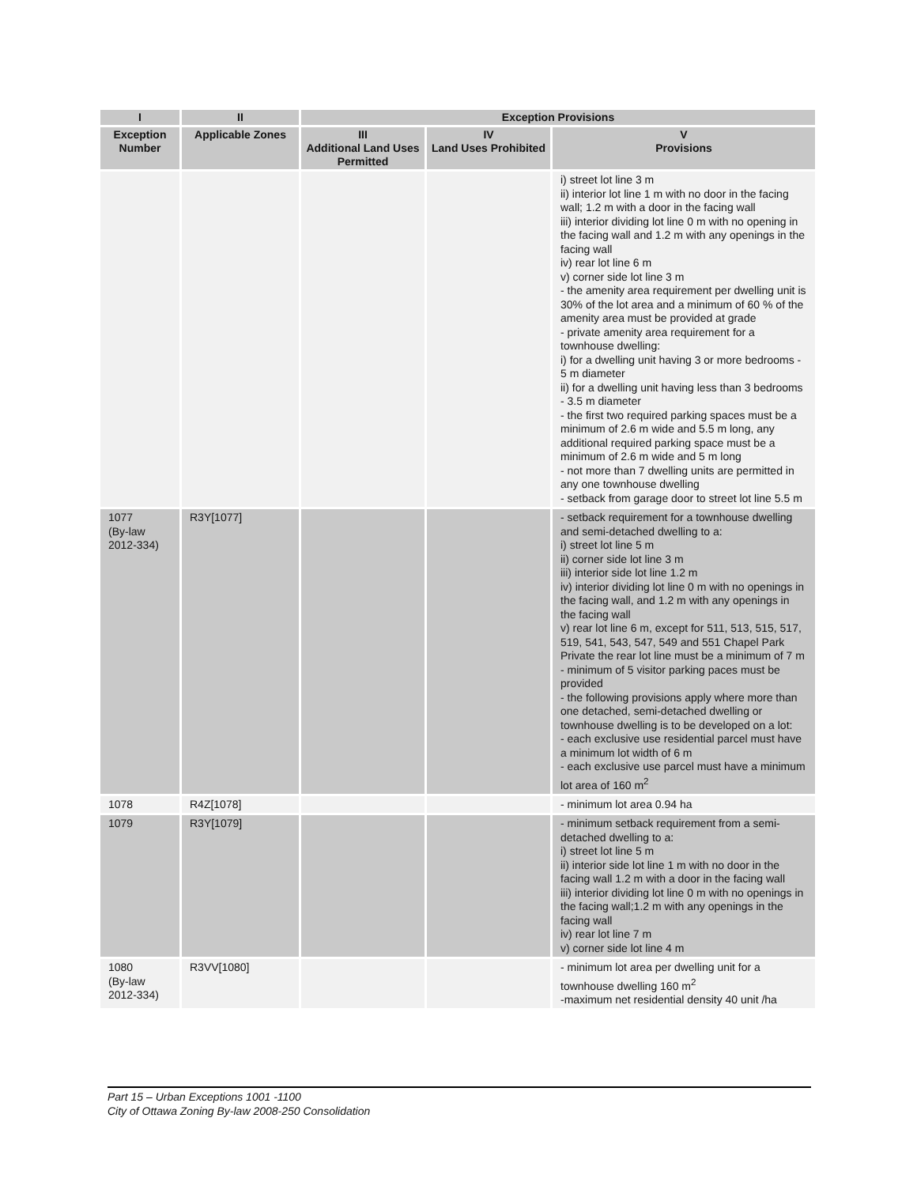| I | II | Exception Provisions | | |
| --- | --- | --- | --- | --- |
| Exception Number | Applicable Zones | III Additional Land Uses Permitted | IV Land Uses Prohibited | V Provisions |
| | | | | i) street lot line 3 m ii) interior lot line 1 m with no door in the facing wall; 1.2 m with a door in the facing wall iii) interior dividing lot line 0 m with no opening in the facing wall and 1.2 m with any openings in the facing wall iv) rear lot line 6 m v) corner side lot line 3 m - the amenity area requirement per dwelling unit is 30% of the lot area and a minimum of 60 % of the amenity area must be provided at grade - private amenity area requirement for a townhouse dwelling: i) for a dwelling unit having 3 or more bedrooms - 5 m diameter ii) for a dwelling unit having less than 3 bedrooms - 3.5 m diameter - the first two required parking spaces must be a minimum of 2.6 m wide and 5.5 m long, any additional required parking space must be a minimum of 2.6 m wide and 5 m long - not more than 7 dwelling units are permitted in any one townhouse dwelling - setback from garage door to street lot line 5.5 m |
| 1077 (By-law 2012-334) | R3Y[1077] | | | - setback requirement for a townhouse dwelling and semi-detached dwelling to a: i) street lot line 5 m ii) corner side lot line 3 m iii) interior side lot line 1.2 m iv) interior dividing lot line 0 m with no openings in the facing wall, and 1.2 m with any openings in the facing wall v) rear lot line 6 m, except for 511, 513, 515, 517, 519, 541, 543, 547, 549 and 551 Chapel Park Private the rear lot line must be a minimum of 7 m - minimum of 5 visitor parking paces must be provided - the following provisions apply where more than one detached, semi-detached dwelling or townhouse dwelling is to be developed on a lot: - each exclusive use residential parcel must have a minimum lot width of 6 m - each exclusive use parcel must have a minimum lot area of 160 m<sup>2</sup> |
| 1078 | R4Z[1078] | | | - minimum lot area 0.94 ha |
| 1079 | R3Y[1079] | | | - minimum setback requirement from a semi-detached dwelling to a: i) street lot line 5 m ii) interior side lot line 1 m with no door in the facing wall 1.2 m with a door in the facing wall iii) interior dividing lot line 0 m with no openings in the facing wall;1.2 m with any openings in the facing wall iv) rear lot line 7 m v) corner side lot line 4 m |
| 1080 (By-law 2012-334) | R3VV[1080] | | | - minimum lot area per dwelling unit for a townhouse dwelling 160 m<sup>2</sup> -maximum net residential density 40 unit /ha |
Part 15 – Urban Exceptions 1001 -1100
City of Ottawa Zoning By-law 2008-250 Consolidation